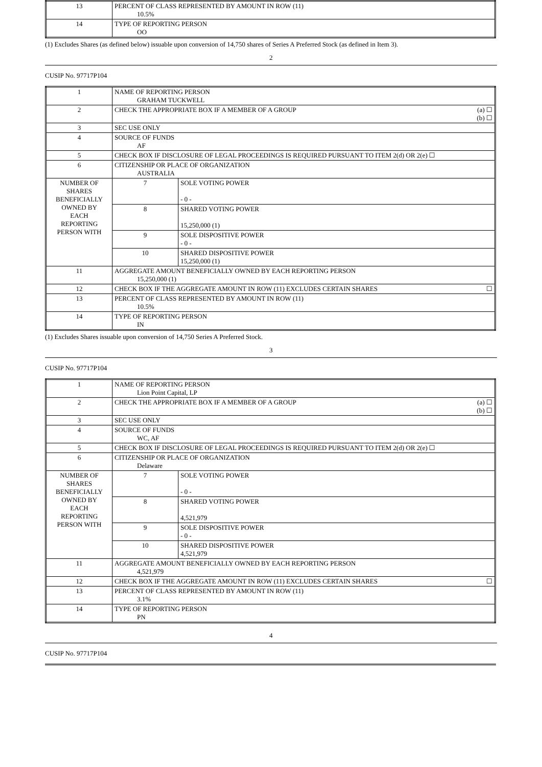| 13 | PERCENT OF CLASS REPRESENTED BY AMOUNT IN ROW (11) 10.5% |
| 14 | TYPE OF REPORTING PERSON OO |
(1) Excludes Shares (as defined below) issuable upon conversion of 14,750 shares of Series A Preferred Stock (as defined in Item 3).
2
CUSIP No. 97717P104
| 1 | NAME OF REPORTING PERSON GRAHAM TUCKWELL | | |
| 2 | CHECK THE APPROPRIATE BOX IF A MEMBER OF A GROUP | | (a) ☐ (b) ☐ |
| 3 | SEC USE ONLY | | |
| 4 | SOURCE OF FUNDS AF | | |
| 5 | CHECK BOX IF DISCLOSURE OF LEGAL PROCEEDINGS IS REQUIRED PURSUANT TO ITEM 2(d) OR 2(e) ☐ | | |
| 6 | CITIZENSHIP OR PLACE OF ORGANIZATION AUSTRALIA | | |
| NUMBER OF SHARES BENEFICIALLY OWNED BY EACH REPORTING PERSON WITH | 7 | SOLE VOTING POWER - 0 - | |
| | 8 | SHARED VOTING POWER 15,250,000 (1) | |
| | 9 | SOLE DISPOSITIVE POWER - 0 - | |
| | 10 | SHARED DISPOSITIVE POWER 15,250,000 (1) | |
| 11 | AGGREGATE AMOUNT BENEFICIALLY OWNED BY EACH REPORTING PERSON 15,250,000 (1) | | |
| 12 | CHECK BOX IF THE AGGREGATE AMOUNT IN ROW (11) EXCLUDES CERTAIN SHARES | | ☐ |
| 13 | PERCENT OF CLASS REPRESENTED BY AMOUNT IN ROW (11) 10.5% | | |
| 14 | TYPE OF REPORTING PERSON IN | | |
(1) Excludes Shares issuable upon conversion of 14,750 Series A Preferred Stock.
3
CUSIP No. 97717P104
| 1 | NAME OF REPORTING PERSON Lion Point Capital, LP | | |
| 2 | CHECK THE APPROPRIATE BOX IF A MEMBER OF A GROUP | | (a) ☐ (b) ☐ |
| 3 | SEC USE ONLY | | |
| 4 | SOURCE OF FUNDS WC, AF | | |
| 5 | CHECK BOX IF DISCLOSURE OF LEGAL PROCEEDINGS IS REQUIRED PURSUANT TO ITEM 2(d) OR 2(e) ☐ | | |
| 6 | CITIZENSHIP OR PLACE OF ORGANIZATION Delaware | | |
| NUMBER OF SHARES BENEFICIALLY OWNED BY EACH REPORTING PERSON WITH | 7 | SOLE VOTING POWER - 0 - | |
| | 8 | SHARED VOTING POWER 4,521,979 | |
| | 9 | SOLE DISPOSITIVE POWER - 0 - | |
| | 10 | SHARED DISPOSITIVE POWER 4,521,979 | |
| 11 | AGGREGATE AMOUNT BENEFICIALLY OWNED BY EACH REPORTING PERSON 4,521,979 | | |
| 12 | CHECK BOX IF THE AGGREGATE AMOUNT IN ROW (11) EXCLUDES CERTAIN SHARES | | ☐ |
| 13 | PERCENT OF CLASS REPRESENTED BY AMOUNT IN ROW (11) 3.1% | | |
| 14 | TYPE OF REPORTING PERSON PN | | |
4
CUSIP No. 97717P104